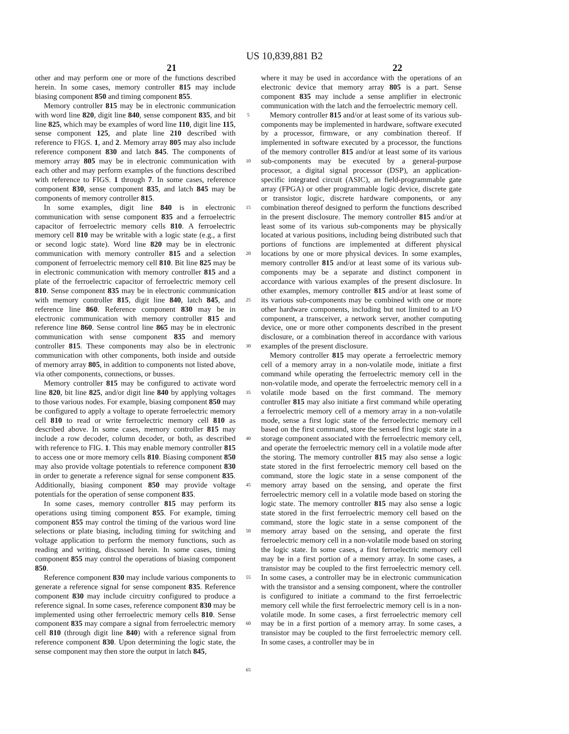US 10,839,881 B2
21 22
other and may perform one or more of the functions described herein. In some cases, memory controller 815 may include biasing component 850 and timing component 855.
Memory controller 815 may be in electronic communication with word line 820, digit line 840, sense component 835, and bit line 825, which may be examples of word line 110, digit line 115, sense component 125, and plate line 210 described with reference to FIGS. 1, and 2. Memory array 805 may also include reference component 830 and latch 845. The components of memory array 805 may be in electronic communication with each other and may perform examples of the functions described with reference to FIGS. 1 through 7. In some cases, reference component 830, sense component 835, and latch 845 may be components of memory controller 815.
In some examples, digit line 840 is in electronic communication with sense component 835 and a ferroelectric capacitor of ferroelectric memory cells 810. A ferroelectric memory cell 810 may be writable with a logic state (e.g., a first or second logic state). Word line 820 may be in electronic communication with memory controller 815 and a selection component of ferroelectric memory cell 810. Bit line 825 may be in electronic communication with memory controller 815 and a plate of the ferroelectric capacitor of ferroelectric memory cell 810. Sense component 835 may be in electronic communication with memory controller 815, digit line 840, latch 845, and reference line 860. Reference component 830 may be in electronic communication with memory controller 815 and reference line 860. Sense control line 865 may be in electronic communication with sense component 835 and memory controller 815. These components may also be in electronic communication with other components, both inside and outside of memory array 805, in addition to components not listed above, via other components, connections, or busses.
Memory controller 815 may be configured to activate word line 820, bit line 825, and/or digit line 840 by applying voltages to those various nodes. For example, biasing component 850 may be configured to apply a voltage to operate ferroelectric memory cell 810 to read or write ferroelectric memory cell 810 as described above. In some cases, memory controller 815 may include a row decoder, column decoder, or both, as described with reference to FIG. 1. This may enable memory controller 815 to access one or more memory cells 810. Biasing component 850 may also provide voltage potentials to reference component 830 in order to generate a reference signal for sense component 835. Additionally, biasing component 850 may provide voltage potentials for the operation of sense component 835.
In some cases, memory controller 815 may perform its operations using timing component 855. For example, timing component 855 may control the timing of the various word line selections or plate biasing, including timing for switching and voltage application to perform the memory functions, such as reading and writing, discussed herein. In some cases, timing component 855 may control the operations of biasing component 850.
Reference component 830 may include various components to generate a reference signal for sense component 835. Reference component 830 may include circuitry configured to produce a reference signal. In some cases, reference component 830 may be implemented using other ferroelectric memory cells 810. Sense component 835 may compare a signal from ferroelectric memory cell 810 (through digit line 840) with a reference signal from reference component 830. Upon determining the logic state, the sense component may then store the output in latch 845,
5
10
15
20
25
30
35
40
45
50
55
60
65
where it may be used in accordance with the operations of an electronic device that memory array 805 is a part. Sense component 835 may include a sense amplifier in electronic communication with the latch and the ferroelectric memory cell.
Memory controller 815 and/or at least some of its various sub-components may be implemented in hardware, software executed by a processor, firmware, or any combination thereof. If implemented in software executed by a processor, the functions of the memory controller 815 and/or at least some of its various sub-components may be executed by a general-purpose processor, a digital signal processor (DSP), an application-specific integrated circuit (ASIC), an field-programmable gate array (FPGA) or other programmable logic device, discrete gate or transistor logic, discrete hardware components, or any combination thereof designed to perform the functions described in the present disclosure. The memory controller 815 and/or at least some of its various sub-components may be physically located at various positions, including being distributed such that portions of functions are implemented at different physical locations by one or more physical devices. In some examples, memory controller 815 and/or at least some of its various sub-components may be a separate and distinct component in accordance with various examples of the present disclosure. In other examples, memory controller 815 and/or at least some of its various sub-components may be combined with one or more other hardware components, including but not limited to an I/O component, a transceiver, a network server, another computing device, one or more other components described in the present disclosure, or a combination thereof in accordance with various examples of the present disclosure.
Memory controller 815 may operate a ferroelectric memory cell of a memory array in a non-volatile mode, initiate a first command while operating the ferroelectric memory cell in the non-volatile mode, and operate the ferroelectric memory cell in a volatile mode based on the first command. The memory controller 815 may also initiate a first command while operating a ferroelectric memory cell of a memory array in a non-volatile mode, sense a first logic state of the ferroelectric memory cell based on the first command, store the sensed first logic state in a storage component associated with the ferroelectric memory cell, and operate the ferroelectric memory cell in a volatile mode after the storing. The memory controller 815 may also sense a logic state stored in the first ferroelectric memory cell based on the command, store the logic state in a sense component of the memory array based on the sensing, and operate the first ferroelectric memory cell in a volatile mode based on storing the logic state. The memory controller 815 may also sense a logic state stored in the first ferroelectric memory cell based on the command, store the logic state in a sense component of the memory array based on the sensing, and operate the first ferroelectric memory cell in a non-volatile mode based on storing the logic state. In some cases, a first ferroelectric memory cell may be in a first portion of a memory array. In some cases, a transistor may be coupled to the first ferroelectric memory cell. In some cases, a controller may be in electronic communication with the transistor and a sensing component, where the controller is configured to initiate a command to the first ferroelectric memory cell while the first ferroelectric memory cell is in a non-volatile mode. In some cases, a first ferroelectric memory cell may be in a first portion of a memory array. In some cases, a transistor may be coupled to the first ferroelectric memory cell. In some cases, a controller may be in